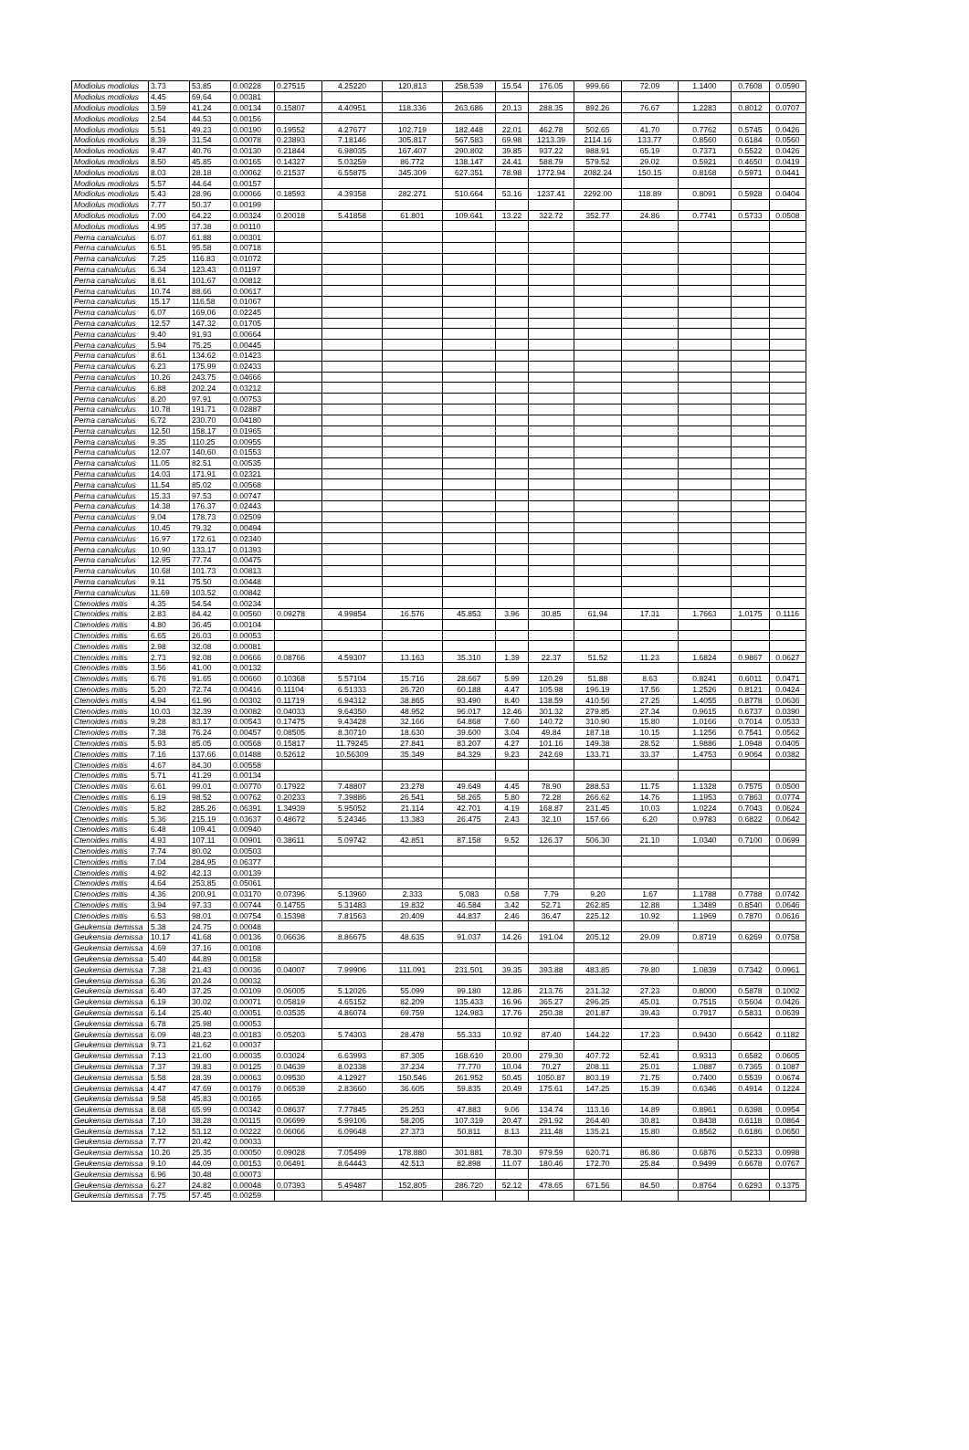| Modiolus modiolus | 3.73 | 53.85 | 0.00228 | 0.27515 | 4.25220 | 120.813 | 258.539 | 15.54 | 176.05 | 999.66 | 72.09 | 1.1400 | 0.7608 | 0.0590 |
| Modiolus modiolus | 4.45 | 69.64 | 0.00381 | | | | | | | | | | | |
| Modiolus modiolus | 3.59 | 41.24 | 0.00134 | 0.15807 | 4.40951 | 118.336 | 263.686 | 20.13 | 288.35 | 892.26 | 76.67 | 1.2283 | 0.8012 | 0.0707 |
| Modiolus modiolus | 2.54 | 44.53 | 0.00156 | | | | | | | | | | | |
| Modiolus modiolus | 5.51 | 49.23 | 0.00190 | 0.19552 | 4.27677 | 102.719 | 182.448 | 22.01 | 462.78 | 502.65 | 41.70 | 0.7762 | 0.5745 | 0.0426 |
| Modiolus modiolus | 8.39 | 31.54 | 0.00078 | 0.23893 | 7.18146 | 305.817 | 567.583 | 69.98 | 1213.39 | 2114.16 | 133.77 | 0.8560 | 0.6184 | 0.0560 |
| Modiolus modiolus | 9.47 | 40.76 | 0.00130 | 0.21844 | 6.98035 | 167.407 | 290.802 | 39.85 | 937.22 | 988.91 | 65.19 | 0.7371 | 0.5522 | 0.0426 |
| Modiolus modiolus | 8.50 | 45.85 | 0.00165 | 0.14327 | 5.03259 | 86.772 | 138.147 | 24.41 | 588.79 | 579.52 | 29.02 | 0.5921 | 0.4650 | 0.0419 |
| Modiolus modiolus | 8.03 | 28.18 | 0.00062 | 0.21537 | 6.55875 | 345.309 | 627.351 | 78.98 | 1772.94 | 2082.24 | 150.15 | 0.8168 | 0.5971 | 0.0441 |
| Modiolus modiolus | 5.57 | 44.64 | 0.00157 | | | | | | | | | | | |
| Modiolus modiolus | 5.43 | 28.96 | 0.00066 | 0.18593 | 4.39358 | 282.271 | 510.664 | 53.16 | 1237.41 | 2292.00 | 118.89 | 0.8091 | 0.5928 | 0.0404 |
| Modiolus modiolus | 7.77 | 50.37 | 0.00199 | | | | | | | | | | | |
| Modiolus modiolus | 7.00 | 64.22 | 0.00324 | 0.20018 | 5.41858 | 61.801 | 109.641 | 13.22 | 322.72 | 352.77 | 24.86 | 0.7741 | 0.5733 | 0.0508 |
| Modiolus modiolus | 4.95 | 37.38 | 0.00110 | | | | | | | | | | | |
| Perna canaliculus | 6.07 | 61.88 | 0.00301 | | | | | | | | | | | |
| Perna canaliculus | 6.51 | 95.58 | 0.00718 | | | | | | | | | | | |
| Perna canaliculus | 7.25 | 116.83 | 0.01072 | | | | | | | | | | | |
| Perna canaliculus | 6.34 | 123.43 | 0.01197 | | | | | | | | | | | |
| Perna canaliculus | 8.61 | 101.67 | 0.00812 | | | | | | | | | | | |
| Perna canaliculus | 10.74 | 88.66 | 0.00617 | | | | | | | | | | | |
| Perna canaliculus | 15.17 | 116.58 | 0.01067 | | | | | | | | | | | |
| Perna canaliculus | 6.07 | 169.06 | 0.02245 | | | | | | | | | | | |
| Perna canaliculus | 12.57 | 147.32 | 0.01705 | | | | | | | | | | | |
| Perna canaliculus | 9.40 | 91.93 | 0.00664 | | | | | | | | | | | |
| Perna canaliculus | 5.94 | 75.25 | 0.00445 | | | | | | | | | | | |
| Perna canaliculus | 8.61 | 134.62 | 0.01423 | | | | | | | | | | | |
| Perna canaliculus | 6.23 | 175.99 | 0.02433 | | | | | | | | | | | |
| Perna canaliculus | 10.26 | 243.75 | 0.04666 | | | | | | | | | | | |
| Perna canaliculus | 6.88 | 202.24 | 0.03212 | | | | | | | | | | | |
| Perna canaliculus | 8.20 | 97.91 | 0.00753 | | | | | | | | | | | |
| Perna canaliculus | 10.78 | 191.71 | 0.02887 | | | | | | | | | | | |
| Perna canaliculus | 6.72 | 230.70 | 0.04180 | | | | | | | | | | | |
| Perna canaliculus | 12.50 | 158.17 | 0.01965 | | | | | | | | | | | |
| Perna canaliculus | 9.35 | 110.25 | 0.00955 | | | | | | | | | | | |
| Perna canaliculus | 12.07 | 140.60 | 0.01553 | | | | | | | | | | | |
| Perna canaliculus | 11.05 | 82.51 | 0.00535 | | | | | | | | | | | |
| Perna canaliculus | 14.03 | 171.91 | 0.02321 | | | | | | | | | | | |
| Perna canaliculus | 11.54 | 85.02 | 0.00568 | | | | | | | | | | | |
| Perna canaliculus | 15.33 | 97.53 | 0.00747 | | | | | | | | | | | |
| Perna canaliculus | 14.38 | 176.37 | 0.02443 | | | | | | | | | | | |
| Perna canaliculus | 9.04 | 178.73 | 0.02509 | | | | | | | | | | | |
| Perna canaliculus | 10.45 | 79.32 | 0.00494 | | | | | | | | | | | |
| Perna canaliculus | 16.97 | 172.61 | 0.02340 | | | | | | | | | | | |
| Perna canaliculus | 10.90 | 133.17 | 0.01393 | | | | | | | | | | | |
| Perna canaliculus | 12.95 | 77.74 | 0.00475 | | | | | | | | | | | |
| Perna canaliculus | 10.68 | 101.73 | 0.00813 | | | | | | | | | | | |
| Perna canaliculus | 9.11 | 75.50 | 0.00448 | | | | | | | | | | | |
| Perna canaliculus | 11.69 | 103.52 | 0.00842 | | | | | | | | | | | |
| Ctenoides mitis | 4.35 | 54.54 | 0.00234 | | | | | | | | | | | |
| Ctenoides mitis | 2.83 | 84.42 | 0.00560 | 0.09278 | 4.99854 | 16.576 | 45.853 | 3.96 | 30.85 | 61.94 | 17.31 | 1.7663 | 1.0175 | 0.1116 |
| Ctenoides mitis | 4.80 | 36.45 | 0.00104 | | | | | | | | | | | |
| Ctenoides mitis | 6.65 | 26.03 | 0.00053 | | | | | | | | | | | |
| Ctenoides mitis | 2.98 | 32.08 | 0.00081 | | | | | | | | | | | |
| Ctenoides mitis | 2.73 | 92.08 | 0.00666 | 0.08766 | 4.59307 | 13.163 | 35.310 | 1.39 | 22.37 | 51.52 | 11.23 | 1.6824 | 0.9867 | 0.0627 |
| Ctenoides mitis | 3.56 | 41.00 | 0.00132 | | | | | | | | | | | |
| Ctenoides mitis | 6.76 | 91.65 | 0.00660 | 0.10368 | 5.57104 | 15.716 | 28.667 | 5.99 | 120.29 | 51.88 | 8.63 | 0.8241 | 0.6011 | 0.0471 |
| Ctenoides mitis | 5.20 | 72.74 | 0.00416 | 0.11104 | 6.51333 | 26.720 | 60.188 | 4.47 | 105.98 | 196.19 | 17.56 | 1.2526 | 0.8121 | 0.0424 |
| Ctenoides mitis | 4.94 | 61.96 | 0.00302 | 0.11719 | 6.94312 | 38.865 | 93.490 | 8.40 | 138.59 | 410.56 | 27.25 | 1.4055 | 0.8778 | 0.0636 |
| Ctenoides mitis | 10.03 | 32.39 | 0.00082 | 0.04033 | 9.64350 | 48.952 | 96.017 | 12.46 | 301.32 | 279.85 | 27.34 | 0.9615 | 0.6737 | 0.0390 |
| Ctenoides mitis | 9.28 | 83.17 | 0.00543 | 0.17475 | 9.43428 | 32.166 | 64.868 | 7.60 | 140.72 | 310.90 | 15.80 | 1.0166 | 0.7014 | 0.0533 |
| Ctenoides mitis | 7.38 | 76.24 | 0.00457 | 0.08505 | 8.30710 | 18.630 | 39.600 | 3.04 | 49.84 | 187.18 | 10.15 | 1.1256 | 0.7541 | 0.0562 |
| Ctenoides mitis | 5.93 | 85.05 | 0.00568 | 0.15817 | 11.79245 | 27.841 | 83.207 | 4.27 | 101.16 | 149.38 | 28.52 | 1.9886 | 1.0948 | 0.0405 |
| Ctenoides mitis | 7.16 | 137.66 | 0.01488 | 0.52612 | 10.56309 | 35.349 | 84.329 | 9.23 | 242.69 | 133.71 | 33.37 | 1.4753 | 0.9064 | 0.0382 |
| Ctenoides mitis | 4.67 | 84.30 | 0.00558 | | | | | | | | | | | |
| Ctenoides mitis | 5.71 | 41.29 | 0.00134 | | | | | | | | | | | |
| Ctenoides mitis | 6.61 | 99.01 | 0.00770 | 0.17922 | 7.48807 | 23.278 | 49.649 | 4.45 | 78.90 | 288.53 | 11.75 | 1.1328 | 0.7575 | 0.0500 |
| Ctenoides mitis | 6.19 | 98.52 | 0.00762 | 0.20233 | 7.39886 | 26.541 | 58.265 | 5.80 | 72.28 | 266.62 | 14.76 | 1.1953 | 0.7863 | 0.0774 |
| Ctenoides mitis | 5.82 | 285.26 | 0.06391 | 1.34939 | 5.95052 | 21.114 | 42.701 | 4.19 | 168.87 | 231.45 | 10.03 | 1.0224 | 0.7043 | 0.0624 |
| Ctenoides mitis | 5.36 | 215.19 | 0.03637 | 0.48672 | 5.24346 | 13.383 | 26.475 | 2.43 | 32.10 | 157.66 | 6.20 | 0.9783 | 0.6822 | 0.0642 |
| Ctenoides mitis | 6.48 | 109.41 | 0.00940 | | | | | | | | | | | |
| Ctenoides mitis | 4.93 | 107.11 | 0.00901 | 0.38611 | 5.09742 | 42.851 | 87.158 | 9.52 | 126.37 | 506.30 | 21.10 | 1.0340 | 0.7100 | 0.0699 |
| Ctenoides mitis | 7.74 | 80.02 | 0.00503 | | | | | | | | | | | |
| Ctenoides mitis | 7.04 | 284.95 | 0.06377 | | | | | | | | | | | |
| Ctenoides mitis | 4.92 | 42.13 | 0.00139 | | | | | | | | | | | |
| Ctenoides mitis | 4.64 | 253.85 | 0.05061 | | | | | | | | | | | |
| Ctenoides mitis | 4.36 | 200.91 | 0.03170 | 0.07396 | 5.13960 | 2.333 | 5.083 | 0.58 | 7.79 | 9.20 | 1.67 | 1.1788 | 0.7788 | 0.0742 |
| Ctenoides mitis | 3.94 | 97.33 | 0.00744 | 0.14755 | 5.31483 | 19.832 | 46.584 | 3.42 | 52.71 | 262.85 | 12.88 | 1.3489 | 0.8540 | 0.0646 |
| Ctenoides mitis | 6.53 | 98.01 | 0.00754 | 0.15398 | 7.81563 | 20.409 | 44.837 | 2.46 | 36.47 | 225.12 | 10.92 | 1.1969 | 0.7870 | 0.0616 |
| Geukensia demissa | 5.38 | 24.75 | 0.00048 | | | | | | | | | | | |
| Geukensia demissa | 10.17 | 41.68 | 0.00136 | 0.06636 | 8.86675 | 48.635 | 91.037 | 14.26 | 191.04 | 205.12 | 29.09 | 0.8719 | 0.6269 | 0.0758 |
| Geukensia demissa | 4.69 | 37.16 | 0.00108 | | | | | | | | | | | |
| Geukensia demissa | 5.40 | 44.89 | 0.00158 | | | | | | | | | | | |
| Geukensia demissa | 7.38 | 21.43 | 0.00036 | 0.04007 | 7.99906 | 111.091 | 231.501 | 39.35 | 393.88 | 483.85 | 79.80 | 1.0839 | 0.7342 | 0.0961 |
| Geukensia demissa | 6.36 | 20.24 | 0.00032 | | | | | | | | | | | |
| Geukensia demissa | 6.40 | 37.25 | 0.00109 | 0.06005 | 5.12026 | 55.099 | 99.180 | 12.86 | 213.76 | 231.32 | 27.23 | 0.8000 | 0.5878 | 0.1002 |
| Geukensia demissa | 6.19 | 30.02 | 0.00071 | 0.05819 | 4.65152 | 82.209 | 135.433 | 16.96 | 365.27 | 296.25 | 45.01 | 0.7515 | 0.5604 | 0.0426 |
| Geukensia demissa | 6.14 | 25.40 | 0.00051 | 0.03535 | 4.86074 | 69.759 | 124.983 | 17.76 | 250.38 | 201.87 | 39.43 | 0.7917 | 0.5831 | 0.0639 |
| Geukensia demissa | 6.78 | 25.98 | 0.00053 | | | | | | | | | | | |
| Geukensia demissa | 6.09 | 48.23 | 0.00183 | 0.05203 | 5.74303 | 28.478 | 55.333 | 10.92 | 87.40 | 144.22 | 17.23 | 0.9430 | 0.6642 | 0.1182 |
| Geukensia demissa | 9.73 | 21.62 | 0.00037 | | | | | | | | | | | |
| Geukensia demissa | 7.13 | 21.00 | 0.00035 | 0.03024 | 6.63993 | 87.305 | 168.610 | 20.00 | 279.30 | 407.72 | 52.41 | 0.9313 | 0.6582 | 0.0605 |
| Geukensia demissa | 7.37 | 39.83 | 0.00125 | 0.04639 | 8.02338 | 37.234 | 77.770 | 10.04 | 70.27 | 208.11 | 25.01 | 1.0887 | 0.7365 | 0.1087 |
| Geukensia demissa | 5.58 | 28.39 | 0.00063 | 0.09530 | 4.12927 | 150.546 | 261.952 | 50.45 | 1050.87 | 803.19 | 71.75 | 0.7400 | 0.5539 | 0.0674 |
| Geukensia demissa | 4.47 | 47.69 | 0.00179 | 0.06539 | 2.83660 | 36.605 | 59.835 | 20.49 | 175.61 | 147.25 | 15.39 | 0.6346 | 0.4914 | 0.1224 |
| Geukensia demissa | 9.58 | 45.83 | 0.00165 | | | | | | | | | | | |
| Geukensia demissa | 8.68 | 65.99 | 0.00342 | 0.08637 | 7.77845 | 25.253 | 47.883 | 9.06 | 134.74 | 113.16 | 14.89 | 0.8961 | 0.6398 | 0.0954 |
| Geukensia demissa | 7.10 | 38.28 | 0.00115 | 0.06699 | 5.99106 | 58.205 | 107.319 | 20.47 | 291.92 | 264.40 | 30.81 | 0.8438 | 0.6118 | 0.0864 |
| Geukensia demissa | 7.12 | 53.12 | 0.00222 | 0.06066 | 6.09648 | 27.373 | 50.811 | 8.13 | 211.48 | 135.21 | 15.80 | 0.8562 | 0.6186 | 0.0650 |
| Geukensia demissa | 7.77 | 20.42 | 0.00033 | | | | | | | | | | | |
| Geukensia demissa | 10.26 | 25.35 | 0.00050 | 0.09028 | 7.05499 | 178.880 | 301.881 | 78.30 | 979.59 | 620.71 | 86.86 | 0.6876 | 0.5233 | 0.0998 |
| Geukensia demissa | 9.10 | 44.09 | 0.00153 | 0.06491 | 8.64443 | 42.513 | 82.898 | 11.07 | 180.46 | 172.70 | 25.84 | 0.9499 | 0.6678 | 0.0767 |
| Geukensia demissa | 6.96 | 30.48 | 0.00073 | | | | | | | | | | | |
| Geukensia demissa | 6.27 | 24.82 | 0.00048 | 0.07393 | 5.49487 | 152.805 | 286.720 | 52.12 | 478.65 | 671.56 | 84.50 | 0.8764 | 0.6293 | 0.1375 |
| Geukensia demissa | 7.75 | 57.45 | 0.00259 | | | | | | | | | | | |